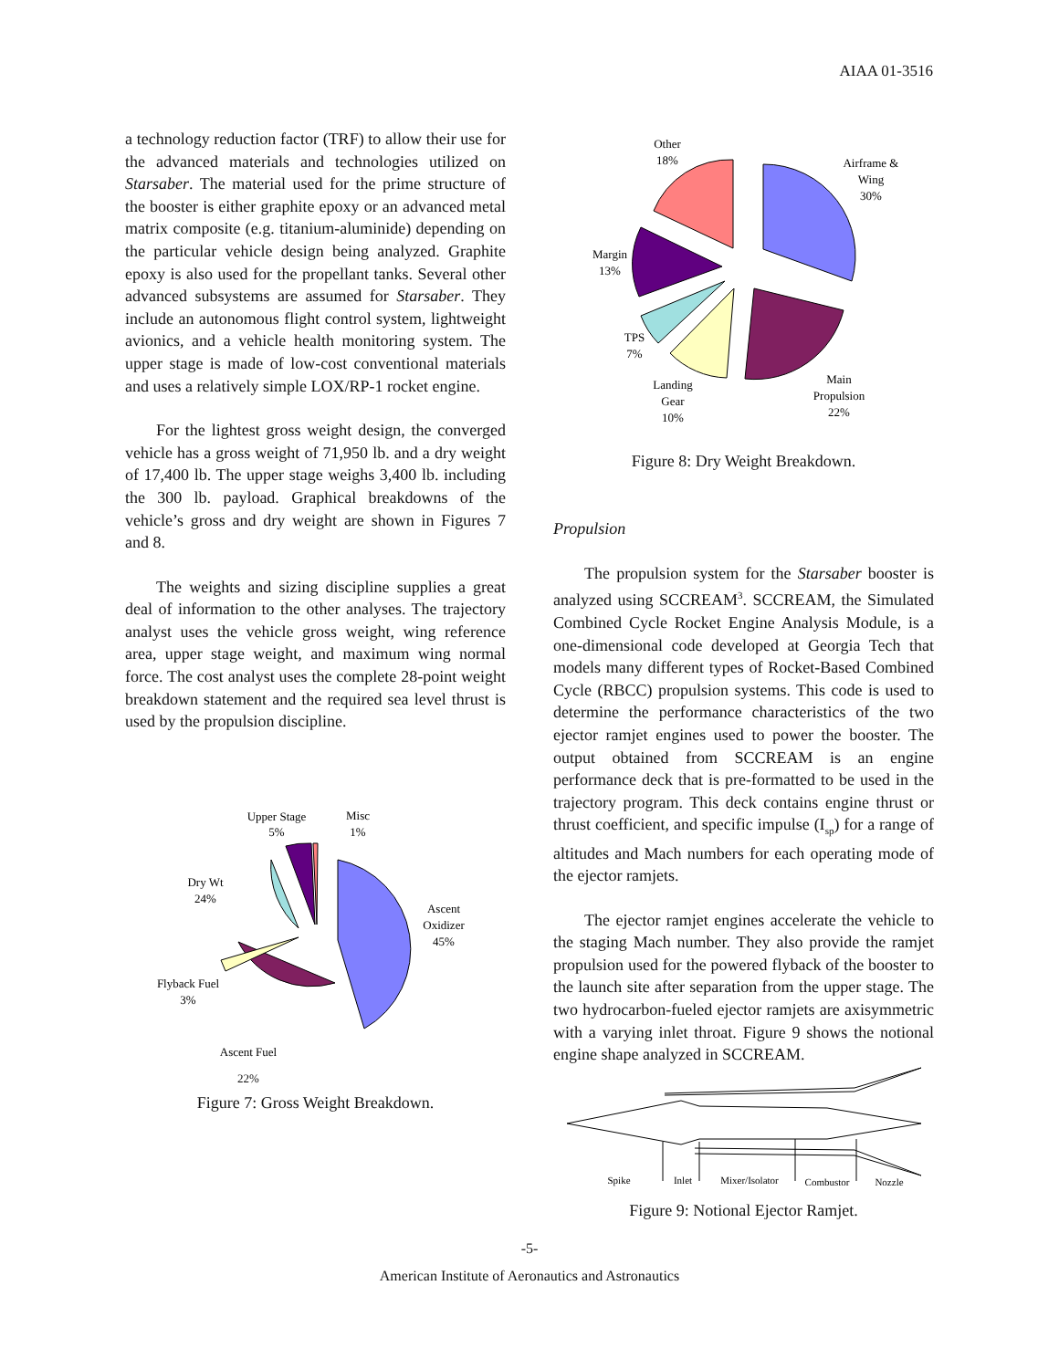AIAA 01-3516
a technology reduction factor (TRF) to allow their use for the advanced materials and technologies utilized on Starsaber. The material used for the prime structure of the booster is either graphite epoxy or an advanced metal matrix composite (e.g. titanium-aluminide) depending on the particular vehicle design being analyzed. Graphite epoxy is also used for the propellant tanks. Several other advanced subsystems are assumed for Starsaber. They include an autonomous flight control system, lightweight avionics, and a vehicle health monitoring system. The upper stage is made of low-cost conventional materials and uses a relatively simple LOX/RP-1 rocket engine.
For the lightest gross weight design, the converged vehicle has a gross weight of 71,950 lb. and a dry weight of 17,400 lb. The upper stage weighs 3,400 lb. including the 300 lb. payload. Graphical breakdowns of the vehicle’s gross and dry weight are shown in Figures 7 and 8.
The weights and sizing discipline supplies a great deal of information to the other analyses. The trajectory analyst uses the vehicle gross weight, wing reference area, upper stage weight, and maximum wing normal force. The cost analyst uses the complete 28-point weight breakdown statement and the required sea level thrust is used by the propulsion discipline.
Upper Stage
5%
Misc
1%
Dry Wt
24%
Ascent
Oxidizer
45%
Flyback Fuel
3%
Ascent Fuel
22%
Figure 7: Gross Weight Breakdown.
Other
18%
Airframe &
Wing
30%
Margin
13%
TPS
7%
Landing
Gear
10%
Main
Propulsion
22%
Figure 8: Dry Weight Breakdown.
Propulsion
The propulsion system for the Starsaber booster is analyzed using SCCREAM<sup>3</sup>. SCCREAM, the Simulated Combined Cycle Rocket Engine Analysis Module, is a one-dimensional code developed at Georgia Tech that models many different types of Rocket-Based Combined Cycle (RBCC) propulsion systems. This code is used to determine the performance characteristics of the two ejector ramjet engines used to power the booster. The output obtained from SCCREAM is an engine performance deck that is pre-formatted to be used in the trajectory program. This deck contains engine thrust or thrust coefficient, and specific impulse (I<sub>sp</sub>) for a range of altitudes and Mach numbers for each operating mode of the ejector ramjets.
The ejector ramjet engines accelerate the vehicle to the staging Mach number. They also provide the ramjet propulsion used for the powered flyback of the booster to the launch site after separation from the upper stage. The two hydrocarbon-fueled ejector ramjets are axisymmetric with a varying inlet throat. Figure 9 shows the notional engine shape analyzed in SCCREAM.
Spike
Inlet
Mixer/Isolator
Combustor
Nozzle
Figure 9: Notional Ejector Ramjet.
-5-
American Institute of Aeronautics and Astronautics